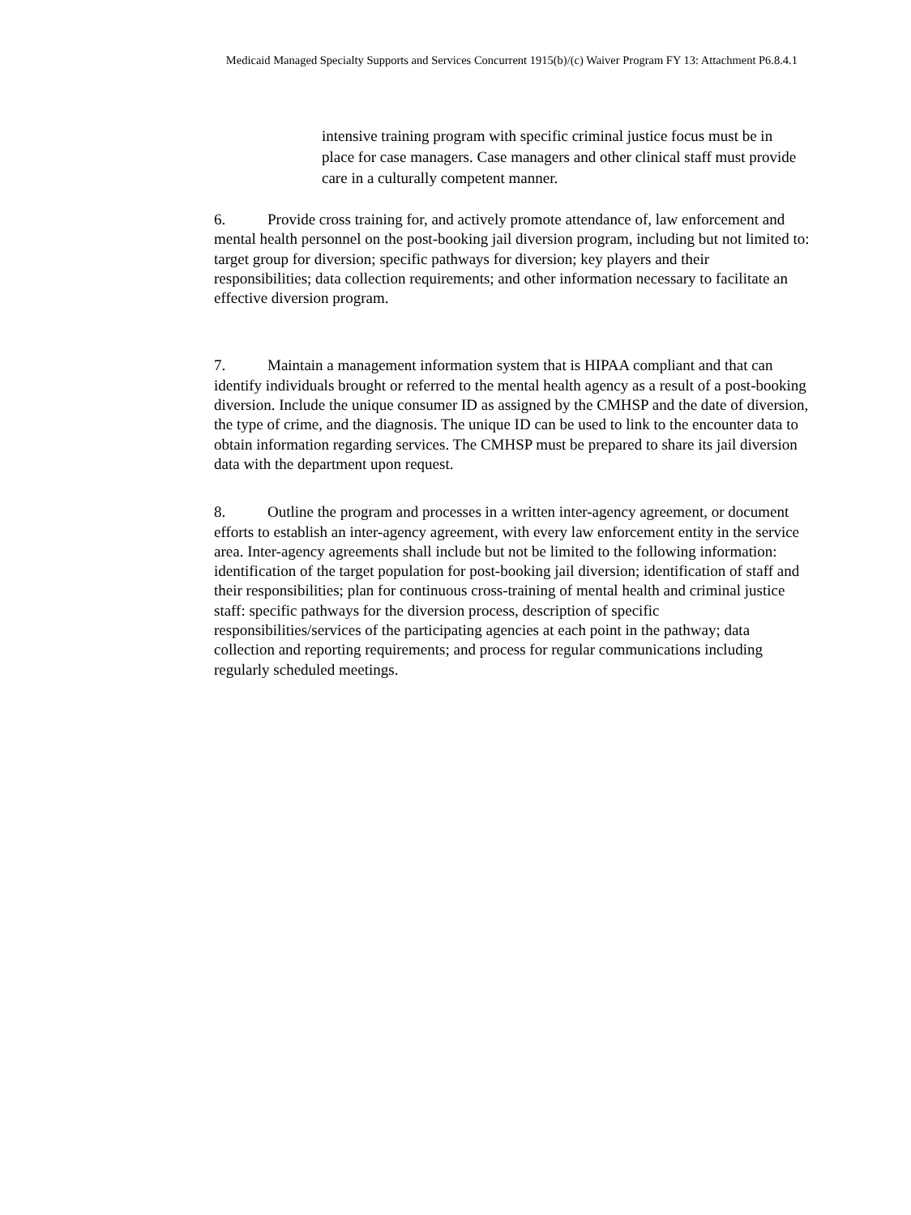Medicaid Managed Specialty Supports and Services Concurrent 1915(b)/(c) Waiver Program FY 13: Attachment P6.8.4.1
intensive training program with specific criminal justice focus must be in place for case managers. Case managers and other clinical staff must provide care in a culturally competent manner.
6. Provide cross training for, and actively promote attendance of, law enforcement and mental health personnel on the post-booking jail diversion program, including but not limited to: target group for diversion; specific pathways for diversion; key players and their responsibilities; data collection requirements; and other information necessary to facilitate an effective diversion program.
7. Maintain a management information system that is HIPAA compliant and that can identify individuals brought or referred to the mental health agency as a result of a post-booking diversion. Include the unique consumer ID as assigned by the CMHSP and the date of diversion, the type of crime, and the diagnosis. The unique ID can be used to link to the encounter data to obtain information regarding services. The CMHSP must be prepared to share its jail diversion data with the department upon request.
8. Outline the program and processes in a written inter-agency agreement, or document efforts to establish an inter-agency agreement, with every law enforcement entity in the service area. Inter-agency agreements shall include but not be limited to the following information: identification of the target population for post-booking jail diversion; identification of staff and their responsibilities; plan for continuous cross-training of mental health and criminal justice staff: specific pathways for the diversion process, description of specific responsibilities/services of the participating agencies at each point in the pathway; data collection and reporting requirements; and process for regular communications including regularly scheduled meetings.